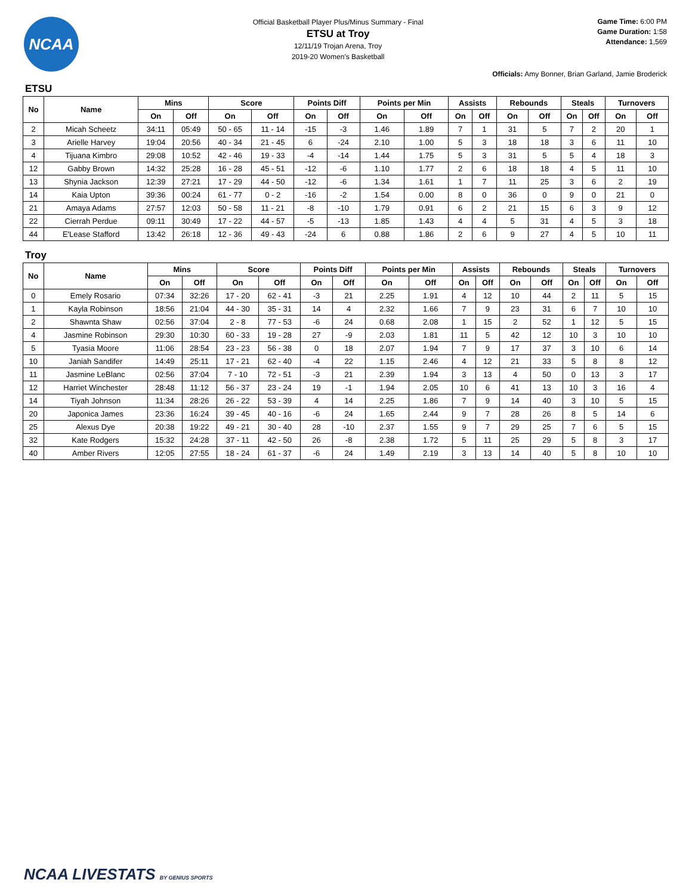NCAA
Official Basketball Player Plus/Minus Summary - Final
ETSU at Troy
12/11/19 Trojan Arena, Troy
2019-20 Women's Basketball
Game Time: 6:00 PM
Game Duration: 1:58
Attendance: 1,569
Officials: Amy Bonner, Brian Garland, Jamie Broderick
ETSU
| No | Name | Mins | | Score | | Points Diff | | Points per Min | | Assists | | Rebounds | | Steals | | Turnovers | |
| --- | --- | --- | --- | --- | --- | --- | --- | --- | --- | --- | --- | --- | --- | --- | --- | --- | --- |
| | | On | Off | On | Off | On | Off | On | Off | On | Off | On | Off | On | Off | On | Off |
| 2 | Micah Scheetz | 34:11 | 05:49 | 50 - 65 | 11 - 14 | -15 | -3 | 1.46 | 1.89 | 7 | 1 | 31 | 5 | 7 | 2 | 20 | 1 |
| 3 | Arielle Harvey | 19:04 | 20:56 | 40 - 34 | 21 - 45 | 6 | -24 | 2.10 | 1.00 | 5 | 3 | 18 | 18 | 3 | 6 | 11 | 10 |
| 4 | Tijuana Kimbro | 29:08 | 10:52 | 42 - 46 | 19 - 33 | -4 | -14 | 1.44 | 1.75 | 5 | 3 | 31 | 5 | 5 | 4 | 18 | 3 |
| 12 | Gabby Brown | 14:32 | 25:28 | 16 - 28 | 45 - 51 | -12 | -6 | 1.10 | 1.77 | 2 | 6 | 18 | 18 | 4 | 5 | 11 | 10 |
| 13 | Shynia Jackson | 12:39 | 27:21 | 17 - 29 | 44 - 50 | -12 | -6 | 1.34 | 1.61 | 1 | 7 | 11 | 25 | 3 | 6 | 2 | 19 |
| 14 | Kaia Upton | 39:36 | 00:24 | 61 - 77 | 0 - 2 | -16 | -2 | 1.54 | 0.00 | 8 | 0 | 36 | 0 | 9 | 0 | 21 | 0 |
| 21 | Amaya Adams | 27:57 | 12:03 | 50 - 58 | 11 - 21 | -8 | -10 | 1.79 | 0.91 | 6 | 2 | 21 | 15 | 6 | 3 | 9 | 12 |
| 22 | Cierrah Perdue | 09:11 | 30:49 | 17 - 22 | 44 - 57 | -5 | -13 | 1.85 | 1.43 | 4 | 4 | 5 | 31 | 4 | 5 | 3 | 18 |
| 44 | E'Lease Stafford | 13:42 | 26:18 | 12 - 36 | 49 - 43 | -24 | 6 | 0.88 | 1.86 | 2 | 6 | 9 | 27 | 4 | 5 | 10 | 11 |
Troy
| No | Name | Mins | | Score | | Points Diff | | Points per Min | | Assists | | Rebounds | | Steals | | Turnovers | |
| --- | --- | --- | --- | --- | --- | --- | --- | --- | --- | --- | --- | --- | --- | --- | --- | --- | --- |
| | | On | Off | On | Off | On | Off | On | Off | On | Off | On | Off | On | Off | On | Off |
| 0 | Emely Rosario | 07:34 | 32:26 | 17 - 20 | 62 - 41 | -3 | 21 | 2.25 | 1.91 | 4 | 12 | 10 | 44 | 2 | 11 | 5 | 15 |
| 1 | Kayla Robinson | 18:56 | 21:04 | 44 - 30 | 35 - 31 | 14 | 4 | 2.32 | 1.66 | 7 | 9 | 23 | 31 | 6 | 7 | 10 | 10 |
| 2 | Shawnta Shaw | 02:56 | 37:04 | 2 - 8 | 77 - 53 | -6 | 24 | 0.68 | 2.08 | 1 | 15 | 2 | 52 | 1 | 12 | 5 | 15 |
| 4 | Jasmine Robinson | 29:30 | 10:30 | 60 - 33 | 19 - 28 | 27 | -9 | 2.03 | 1.81 | 11 | 5 | 42 | 12 | 10 | 3 | 10 | 10 |
| 5 | Tyasia Moore | 11:06 | 28:54 | 23 - 23 | 56 - 38 | 0 | 18 | 2.07 | 1.94 | 7 | 9 | 17 | 37 | 3 | 10 | 6 | 14 |
| 10 | Janiah Sandifer | 14:49 | 25:11 | 17 - 21 | 62 - 40 | -4 | 22 | 1.15 | 2.46 | 4 | 12 | 21 | 33 | 5 | 8 | 8 | 12 |
| 11 | Jasmine LeBlanc | 02:56 | 37:04 | 7 - 10 | 72 - 51 | -3 | 21 | 2.39 | 1.94 | 3 | 13 | 4 | 50 | 0 | 13 | 3 | 17 |
| 12 | Harriet Winchester | 28:48 | 11:12 | 56 - 37 | 23 - 24 | 19 | -1 | 1.94 | 2.05 | 10 | 6 | 41 | 13 | 10 | 3 | 16 | 4 |
| 14 | Tiyah Johnson | 11:34 | 28:26 | 26 - 22 | 53 - 39 | 4 | 14 | 2.25 | 1.86 | 7 | 9 | 14 | 40 | 3 | 10 | 5 | 15 |
| 20 | Japonica James | 23:36 | 16:24 | 39 - 45 | 40 - 16 | -6 | 24 | 1.65 | 2.44 | 9 | 7 | 28 | 26 | 8 | 5 | 14 | 6 |
| 25 | Alexus Dye | 20:38 | 19:22 | 49 - 21 | 30 - 40 | 28 | -10 | 2.37 | 1.55 | 9 | 7 | 29 | 25 | 7 | 6 | 5 | 15 |
| 32 | Kate Rodgers | 15:32 | 24:28 | 37 - 11 | 42 - 50 | 26 | -8 | 2.38 | 1.72 | 5 | 11 | 25 | 29 | 5 | 8 | 3 | 17 |
| 40 | Amber Rivers | 12:05 | 27:55 | 18 - 24 | 61 - 37 | -6 | 24 | 1.49 | 2.19 | 3 | 13 | 14 | 40 | 5 | 8 | 10 | 10 |
NCAA LIVESTATS BY GENIUS SPORTS